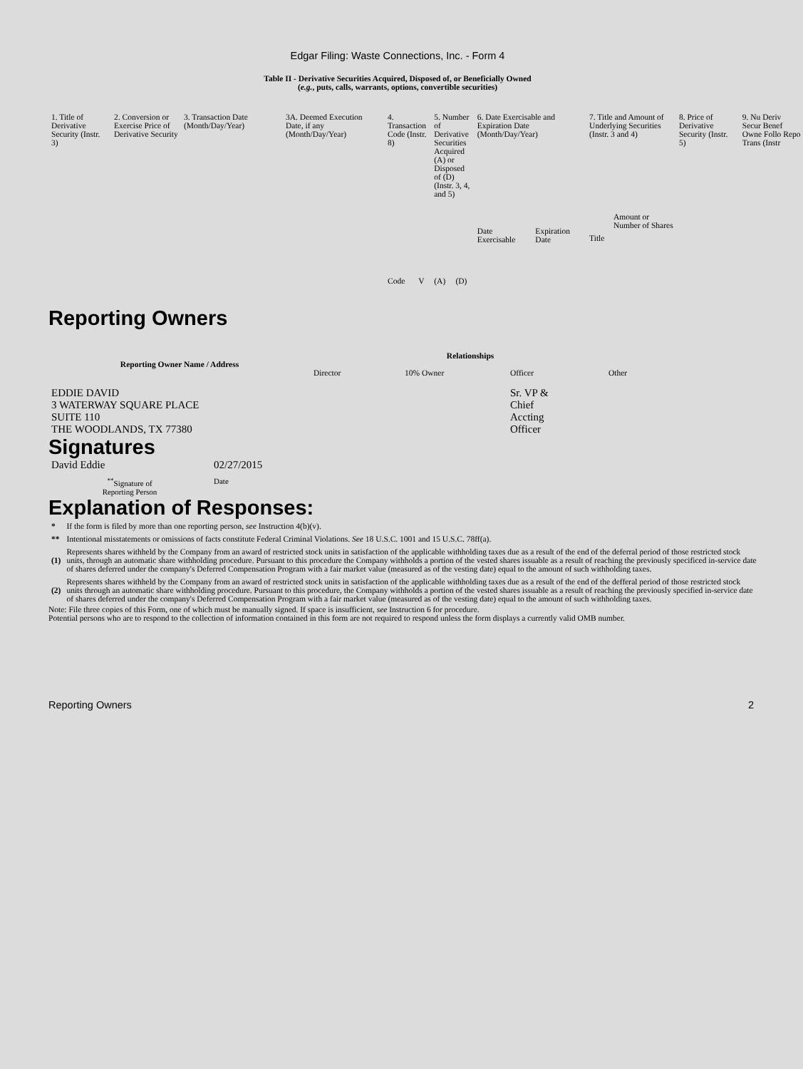Edgar Filing: Waste Connections, Inc. - Form 4
Table II - Derivative Securities Acquired, Disposed of, or Beneficially Owned
(e.g., puts, calls, warrants, options, convertible securities)
| 1. Title of Derivative Security (Instr. 3) | 2. Conversion or Exercise Price of Derivative Security | 3. Transaction Date (Month/Day/Year) | 3A. Deemed Execution Date, if any (Month/Day/Year) | 4. Transaction Code (Instr. 8) | | 5. Number of Derivative Securities Acquired (A) or Disposed of (D) (Instr. 3, 4, and 5) | | 6. Date Exercisable and Expiration Date (Month/Day/Year) | | 7. Title and Amount of Underlying Securities (Instr. 3 and 4) | | 8. Price of Derivative Security (Instr. 5) | 9. Nu Deriv Secur Benef Owne Follo Repo Trans (Instr |
| | | | | Code | V | (A) | (D) | Date Exercisable | Expiration Date | Title | Amount or Number of Shares | | |
Reporting Owners
| Reporting Owner Name / Address | Relationships | | | |
| --- | --- | --- | --- | --- |
| | Director | 10% Owner | Officer | Other |
| EDDIE DAVID 3 WATERWAY SQUARE PLACE SUITE 110 THE WOODLANDS, TX 77380 | | | Sr. VP & Chief Accting Officer | |
Signatures
| David Eddie | 02/27/2015 |
| <sup>**</sup> Signature of Reporting Person | Date |
Explanation of Responses:
| * | If the form is filed by more than one reporting person, see Instruction 4(b)(v). |
| ** | Intentional misstatements or omissions of facts constitute Federal Criminal Violations. See 18 U.S.C. 1001 and 15 U.S.C. 78ff(a). |
| (1) | Represents shares withheld by the Company from an award of restricted stock units in satisfaction of the applicable withholding taxes due as a result of the end of the deferral period of those restricted stock units, through an automatic share withholding procedure. Pursuant to this procedure the Company withholds a portion of the vested shares issuable as a result of reaching the previously specificed in-service date of shares deferred under the company's Deferred Compensation Program with a fair market value (measured as of the vesting date) equal to the amount of such withholding taxes. |
| (2) | Represents shares withheld by the Company from an award of restricted stock units in satisfaction of the applicable withholding taxes due as a result of the end of the defferal period of those restricted stock units through an automatic share withholding procedure. Pursuant to this procedure, the Company withholds a portion of the vested shares issuable as a result of reaching the previously specified in-service date of shares deferred under the company's Deferred Compensation Program with a fair market value (measured as of the vesting date) equal to the amount of such withholding taxes. |
Note: File three copies of this Form, one of which must be manually signed. If space is insufficient, see Instruction 6 for procedure.
Potential persons who are to respond to the collection of information contained in this form are not required to respond unless the form displays a currently valid OMB number.
Reporting Owners 2